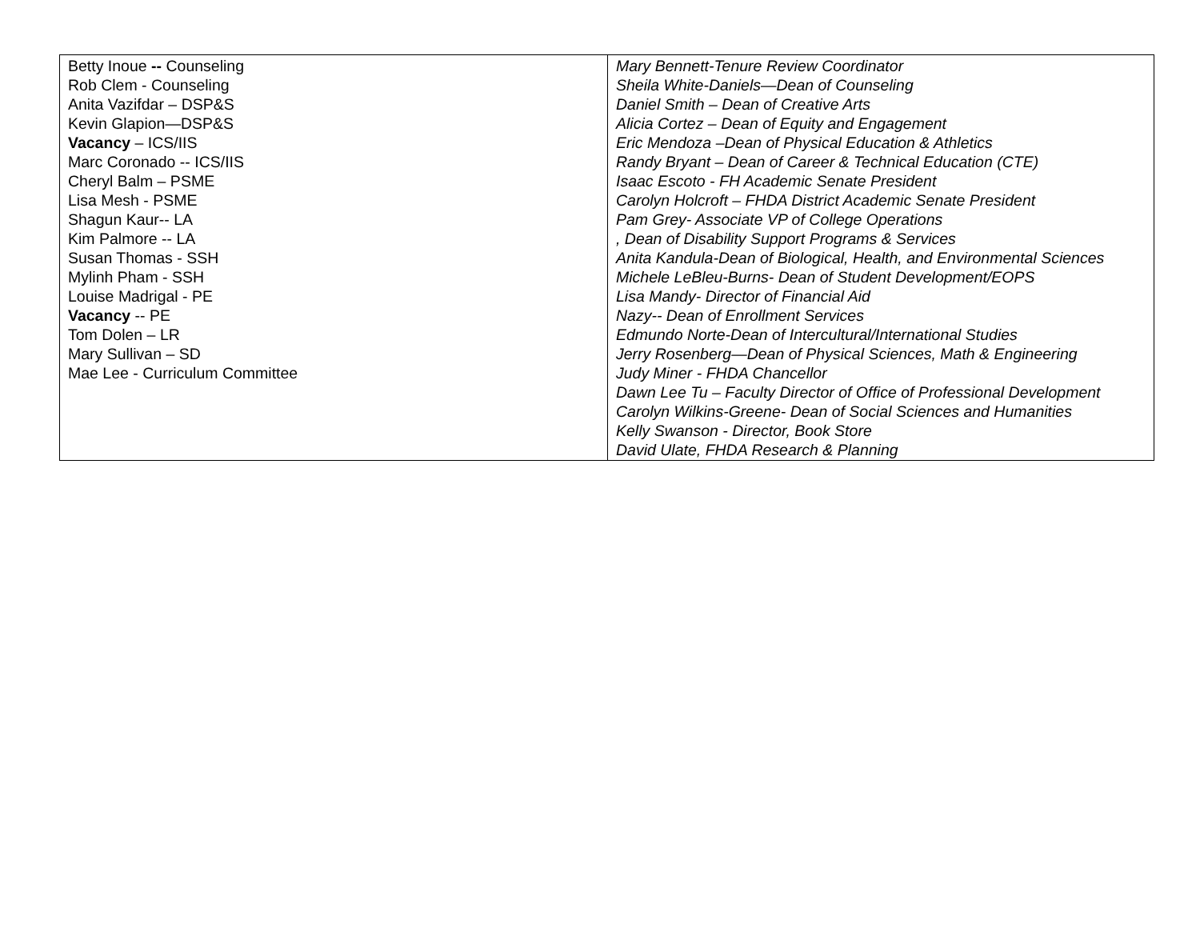| Betty Inoue -- Counseling Rob Clem - Counseling Anita Vazifdar – DSP&S Kevin Glapion—DSP&S Vacancy – ICS/IIS Marc Coronado -- ICS/IIS Cheryl Balm – PSME Lisa Mesh - PSME Shagun Kaur-- LA Kim Palmore -- LA Susan Thomas - SSH Mylinh Pham - SSH Louise Madrigal - PE Vacancy -- PE Tom Dolen – LR Mary Sullivan – SD Mae Lee - Curriculum Committee | Mary Bennett-Tenure Review Coordinator Sheila White-Daniels—Dean of Counseling Daniel Smith – Dean of Creative Arts Alicia Cortez – Dean of Equity and Engagement Eric Mendoza –Dean of Physical Education & Athletics Randy Bryant – Dean of Career & Technical Education (CTE) Isaac Escoto - FH Academic Senate President Carolyn Holcroft – FHDA District Academic Senate President Pam Grey- Associate VP of College Operations , Dean of Disability Support Programs & Services Anita Kandula-Dean of Biological, Health, and Environmental Sciences Michele LeBleu-Burns- Dean of Student Development/EOPS Lisa Mandy- Director of Financial Aid Nazy-- Dean of Enrollment Services Edmundo Norte-Dean of Intercultural/International Studies Jerry Rosenberg—Dean of Physical Sciences, Math & Engineering Judy Miner - FHDA Chancellor Dawn Lee Tu – Faculty Director of Office of Professional Development Carolyn Wilkins-Greene- Dean of Social Sciences and Humanities Kelly Swanson - Director, Book Store David Ulate, FHDA Research & Planning |